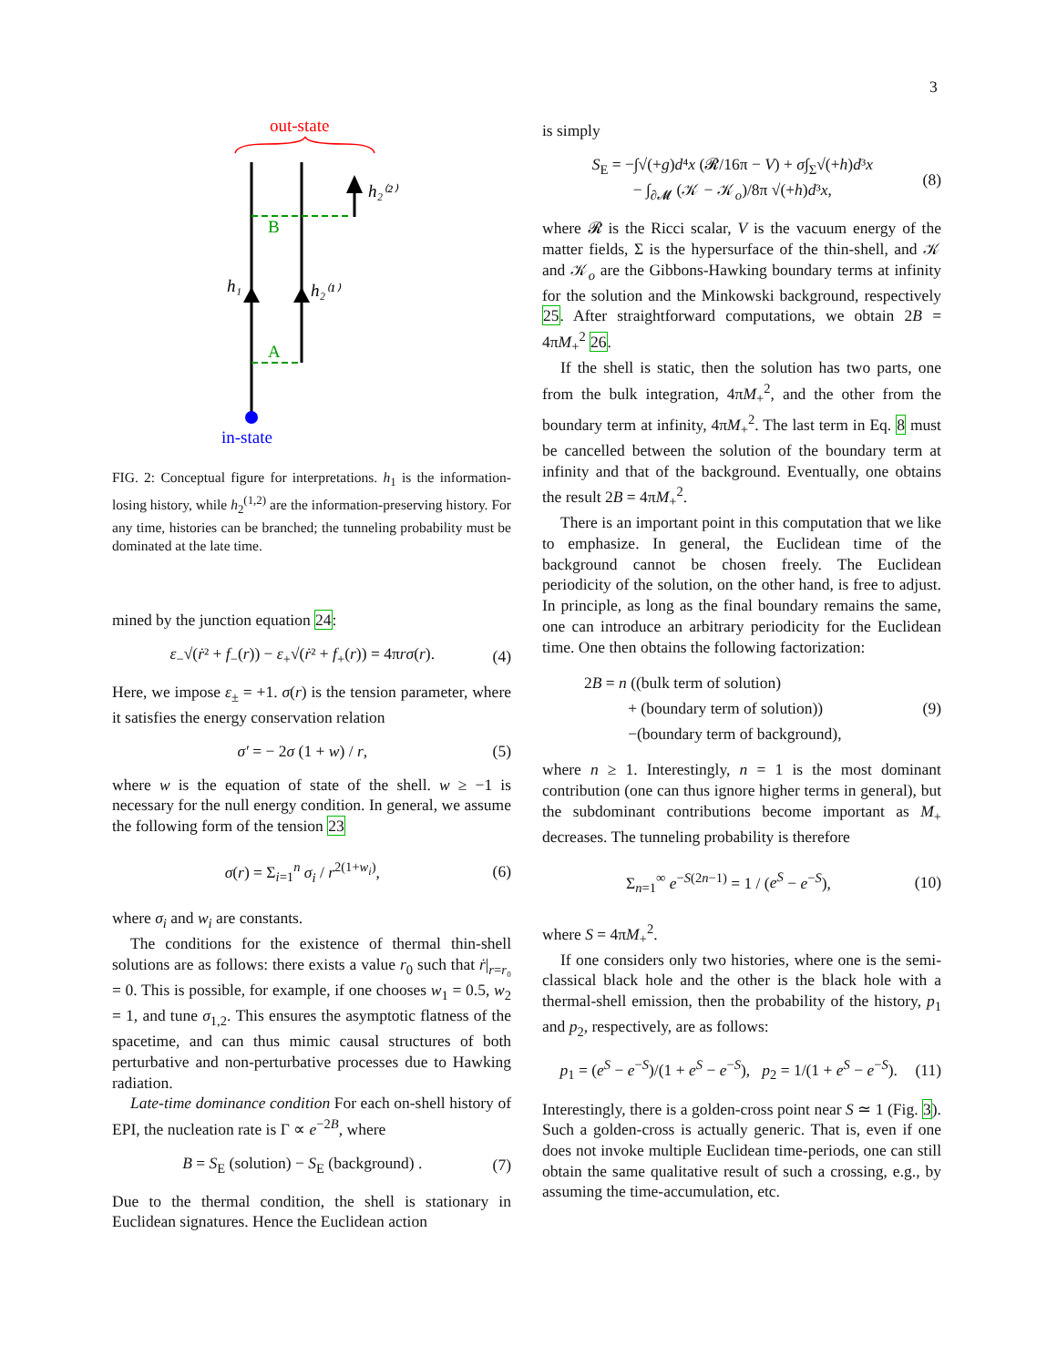3
out-state
B
A
h₁
h₂⁽¹⁾
h₂⁽²⁾
in-state
FIG. 2: Conceptual figure for interpretations. h<sub>1</sub> is the information-losing history, while h<sub>2</sub><sup>(1,2)</sup> are the information-preserving history. For any time, histories can be branched; the tunneling probability must be dominated at the late time.
mined by the junction equation 24:
ε<sub>−</sub>√(ṙ² + f<sub>−</sub>(r)) − ε<sub>+</sub>√(ṙ² + f<sub>+</sub>(r)) = 4πrσ(r). (4)
Here, we impose ε<sub>±</sub> = +1. σ(r) is the tension parameter, where it satisfies the energy conservation relation
σ′ = − 2σ (1 + w) / r, (5)
where w is the equation of state of the shell. w ≥ −1 is necessary for the null energy condition. In general, we assume the following form of the tension 23
σ(r) = Σ<sub>i=1</sub><sup>n</sup> σ<sub>i</sub> / r<sup>2(1+w<sub>i</sub>)</sup>, (6)
where σ<sub>i</sub> and w<sub>i</sub> are constants.
The conditions for the existence of thermal thin-shell solutions are as follows: there exists a value r<sub>0</sub> such that ṙ|<sub>r=r₀</sub> = 0. This is possible, for example, if one chooses w<sub>1</sub> = 0.5, w<sub>2</sub> = 1, and tune σ<sub>1,2</sub>. This ensures the asymptotic flatness of the spacetime, and can thus mimic causal structures of both perturbative and non-perturbative processes due to Hawking radiation.
Late-time dominance condition For each on-shell history of EPI, the nucleation rate is Γ ∝ e<sup>−2B</sup>, where
B = S<sub>E</sub> (solution) − S<sub>E</sub> (background) . (7)
Due to the thermal condition, the shell is stationary in Euclidean signatures. Hence the Euclidean action
is simply
S<sub>E</sub> = −∫√(+g)d⁴x (𝓡/16π − V) + σ∫<sub>Σ</sub>√(+h)d³x
− ∫<sub>∂𝓜</sub> (𝒦 − 𝒦<sub>o</sub>)/8π √(+h)d³x, (8)
where 𝓡 is the Ricci scalar, V is the vacuum energy of the matter fields, Σ is the hypersurface of the thin-shell, and 𝒦 and 𝒦<sub>o</sub> are the Gibbons-Hawking boundary terms at infinity for the solution and the Minkowski background, respectively 25. After straightforward computations, we obtain 2B = 4πM<sub>+</sub><sup>2</sup> 26.
If the shell is static, then the solution has two parts, one from the bulk integration, 4πM<sub>+</sub><sup>2</sup>, and the other from the boundary term at infinity, 4πM<sub>+</sub><sup>2</sup>. The last term in Eq. 8 must be cancelled between the solution of the boundary term at infinity and that of the background. Eventually, one obtains the result 2B = 4πM<sub>+</sub><sup>2</sup>.
There is an important point in this computation that we like to emphasize. In general, the Euclidean time of the background cannot be chosen freely. The Euclidean periodicity of the solution, on the other hand, is free to adjust. In principle, as long as the final boundary remains the same, one can introduce an arbitrary periodicity for the Euclidean time. One then obtains the following factorization:
2B = n ((bulk term of solution)
+ (boundary term of solution))
−(boundary term of background), (9)
where n ≥ 1. Interestingly, n = 1 is the most dominant contribution (one can thus ignore higher terms in general), but the subdominant contributions become important as M<sub>+</sub> decreases. The tunneling probability is therefore
Σ<sub>n=1</sub><sup>∞</sup> e<sup>−S(2n−1)</sup> = 1 / (e<sup>S</sup> − e<sup>−S</sup>), (10)
where S = 4πM<sub>+</sub><sup>2</sup>.
If one considers only two histories, where one is the semi-classical black hole and the other is the black hole with a thermal-shell emission, then the probability of the history, p<sub>1</sub> and p<sub>2</sub>, respectively, are as follows:
p<sub>1</sub> = (e<sup>S</sup> − e<sup>−S</sup>)/(1 + e<sup>S</sup> − e<sup>−S</sup>), p<sub>2</sub> = 1/(1 + e<sup>S</sup> − e<sup>−S</sup>). (11)
Interestingly, there is a golden-cross point near S ≃ 1 (Fig. 3). Such a golden-cross is actually generic. That is, even if one does not invoke multiple Euclidean time-periods, one can still obtain the same qualitative result of such a crossing, e.g., by assuming the time-accumulation, etc.